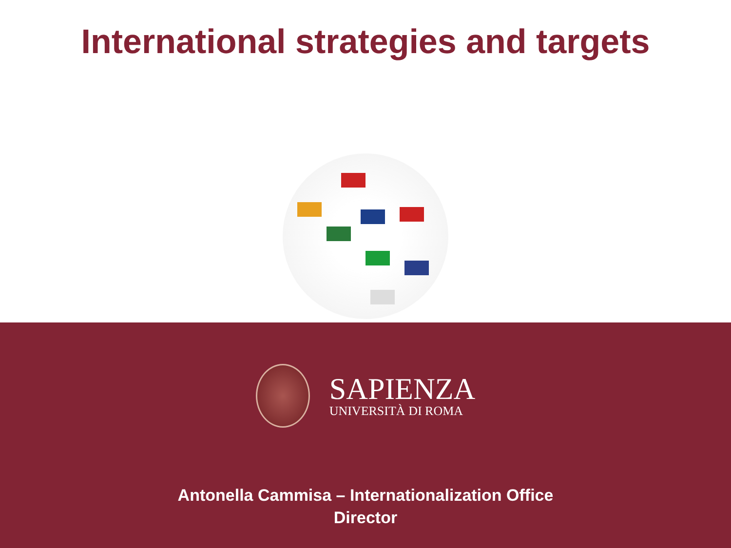International strategies and targets
SAPIENZA
UNIVERSITÀ DI ROMA
Antonella Cammisa – Internationalization Office
Director